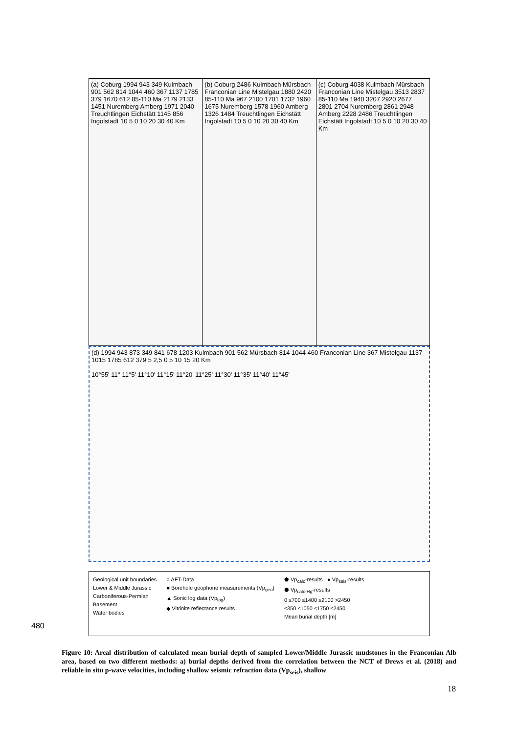(a) Coburg 1994 943 349 Kulmbach 901 562 814 1044 460 367 1137 1785 379 1670 612 85-110 Ma 2179 2133 1451 Nuremberg Amberg 1971 2040 Treuchtlingen Eichstätt 1145 856 Ingolstadt 10 5 0 10 20 30 40 Km
(b) Coburg 2486 Kulmbach Mürsbach Franconian Line Mistelgau 1880 2420 85-110 Ma 967 2100 1701 1732 1960 1675 Nuremberg 1578 1960 Amberg 1326 1484 Treuchtlingen Eichstätt Ingolstadt 10 5 0 10 20 30 40 Km
(c) Coburg 4038 Kulmbach Mürsbach Franconian Line Mistelgau 3513 2837 85-110 Ma 1940 3207 2920 2677 2801 2704 Nuremberg 2861 2948 Amberg 2228 2486 Treuchtlingen Eichstätt Ingolstadt 10 5 0 10 20 30 40 Km
(d) 1994 943 873 349 841 678 1203 Kulmbach 901 562 Mürsbach 814 1044 460 Franconian Line 367 Mistelgau 1137 1015 1785 612 379 5 2,5 0 5 10 15 20 Km
10°55' 11° 11°5' 11°10' 11°15' 11°20' 11°25' 11°30' 11°35' 11°40' 11°45'
Geological unit boundaries
Lower & Middle Jurassic
Carboniferous-Permian
Basement
Water bodies
○ AFT-Data
■ Borehole geophone measurements (Vp<sub>geo</sub>)
▲ Sonic log data (Vp<sub>log</sub>)
◆ Vitrinite reflectance results
⬟ Vp<sub>calc</sub>-results ● Vp<sub>seis</sub>-results
⬢ Vp<sub>calc-Hg</sub>-results
0 ≤700 ≤1400 ≤2100 >2450
≤350 ≤1050 ≤1750 ≤2450
Mean burial depth [m]
480
Figure 10: Areal distribution of calculated mean burial depth of sampled Lower/Middle Jurassic mudstones in the Franconian Alb area, based on two different methods: a) burial depths derived from the correlation between the NCT of Drews et al. (2018) and reliable in situ p-wave velocities, including shallow seismic refraction data (Vp<sub>seis</sub>), shallow
18